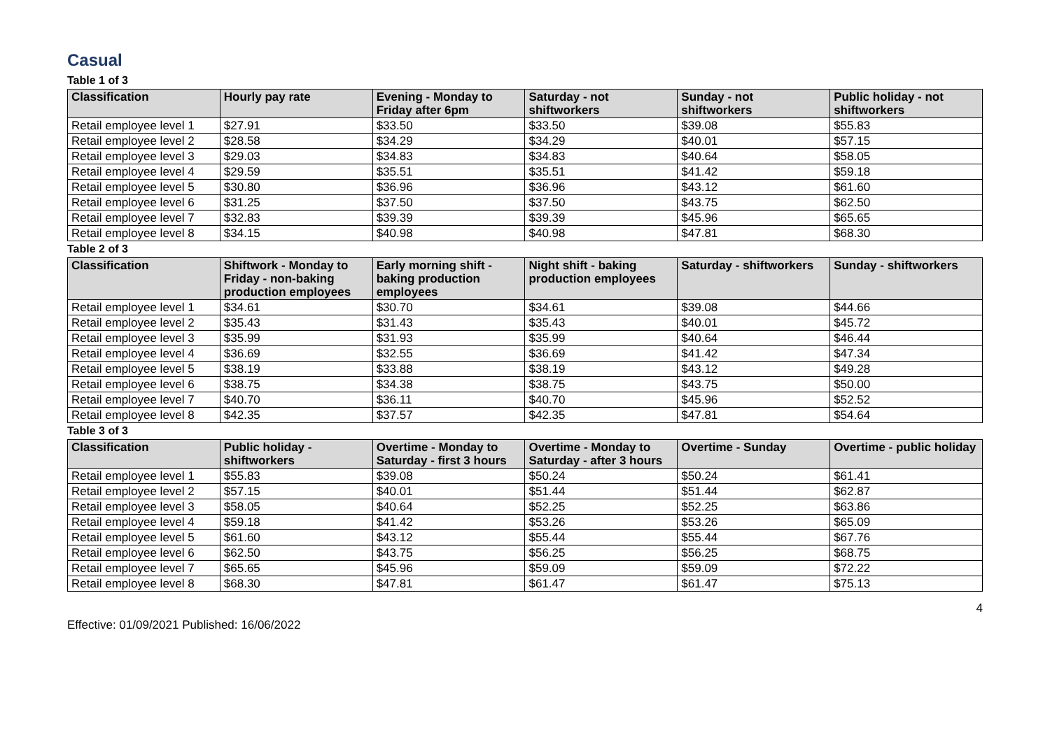Casual
Table 1 of 3
| Classification | Hourly pay rate | Evening - Monday to Friday after 6pm | Saturday - not shiftworkers | Sunday - not shiftworkers | Public holiday - not shiftworkers |
| --- | --- | --- | --- | --- | --- |
| Retail employee level 1 | $27.91 | $33.50 | $33.50 | $39.08 | $55.83 |
| Retail employee level 2 | $28.58 | $34.29 | $34.29 | $40.01 | $57.15 |
| Retail employee level 3 | $29.03 | $34.83 | $34.83 | $40.64 | $58.05 |
| Retail employee level 4 | $29.59 | $35.51 | $35.51 | $41.42 | $59.18 |
| Retail employee level 5 | $30.80 | $36.96 | $36.96 | $43.12 | $61.60 |
| Retail employee level 6 | $31.25 | $37.50 | $37.50 | $43.75 | $62.50 |
| Retail employee level 7 | $32.83 | $39.39 | $39.39 | $45.96 | $65.65 |
| Retail employee level 8 | $34.15 | $40.98 | $40.98 | $47.81 | $68.30 |
Table 2 of 3
| Classification | Shiftwork - Monday to Friday - non-baking production employees | Early morning shift - baking production employees | Night shift - baking production employees | Saturday - shiftworkers | Sunday - shiftworkers |
| --- | --- | --- | --- | --- | --- |
| Retail employee level 1 | $34.61 | $30.70 | $34.61 | $39.08 | $44.66 |
| Retail employee level 2 | $35.43 | $31.43 | $35.43 | $40.01 | $45.72 |
| Retail employee level 3 | $35.99 | $31.93 | $35.99 | $40.64 | $46.44 |
| Retail employee level 4 | $36.69 | $32.55 | $36.69 | $41.42 | $47.34 |
| Retail employee level 5 | $38.19 | $33.88 | $38.19 | $43.12 | $49.28 |
| Retail employee level 6 | $38.75 | $34.38 | $38.75 | $43.75 | $50.00 |
| Retail employee level 7 | $40.70 | $36.11 | $40.70 | $45.96 | $52.52 |
| Retail employee level 8 | $42.35 | $37.57 | $42.35 | $47.81 | $54.64 |
Table 3 of 3
| Classification | Public holiday - shiftworkers | Overtime - Monday to Saturday - first 3 hours | Overtime - Monday to Saturday - after 3 hours | Overtime - Sunday | Overtime - public holiday |
| --- | --- | --- | --- | --- | --- |
| Retail employee level 1 | $55.83 | $39.08 | $50.24 | $50.24 | $61.41 |
| Retail employee level 2 | $57.15 | $40.01 | $51.44 | $51.44 | $62.87 |
| Retail employee level 3 | $58.05 | $40.64 | $52.25 | $52.25 | $63.86 |
| Retail employee level 4 | $59.18 | $41.42 | $53.26 | $53.26 | $65.09 |
| Retail employee level 5 | $61.60 | $43.12 | $55.44 | $55.44 | $67.76 |
| Retail employee level 6 | $62.50 | $43.75 | $56.25 | $56.25 | $68.75 |
| Retail employee level 7 | $65.65 | $45.96 | $59.09 | $59.09 | $72.22 |
| Retail employee level 8 | $68.30 | $47.81 | $61.47 | $61.47 | $75.13 |
4
Effective: 01/09/2021 Published: 16/06/2022